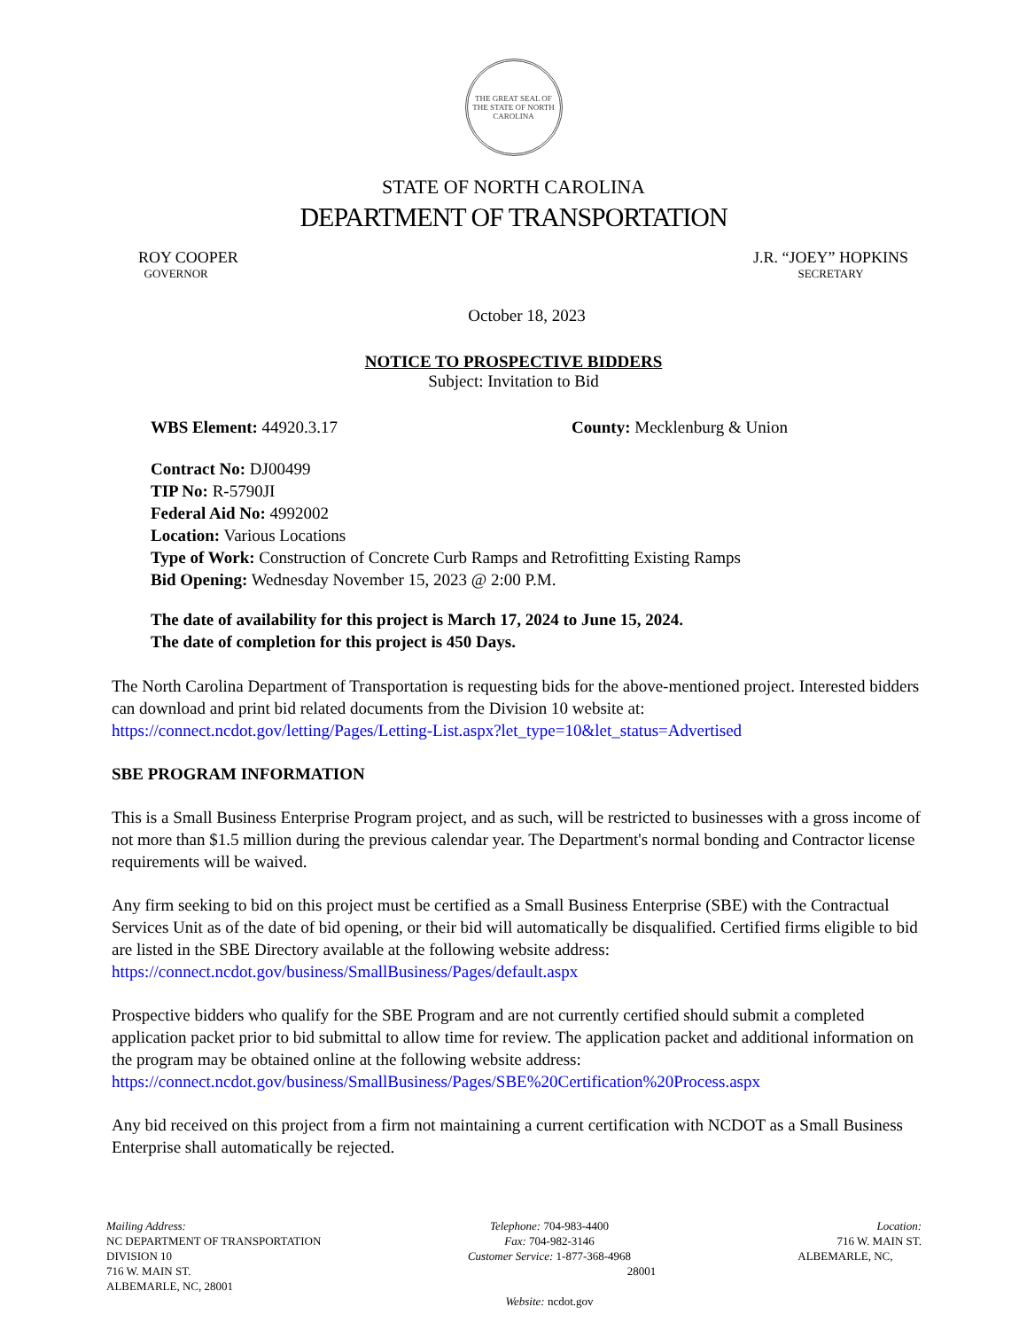THE GREAT SEAL OF THE STATE OF NORTH CAROLINA
STATE OF NORTH CAROLINA
DEPARTMENT OF TRANSPORTATION
ROY COOPER
GOVERNOR
J.R. “JOEY” HOPKINS
SECRETARY
October 18, 2023
NOTICE TO PROSPECTIVE BIDDERS
Subject: Invitation to Bid
WBS Element: 44920.3.17 County: Mecklenburg & Union
Contract No: DJ00499
TIP No: R-5790JI
Federal Aid No: 4992002
Location: Various Locations
Type of Work: Construction of Concrete Curb Ramps and Retrofitting Existing Ramps
Bid Opening: Wednesday November 15, 2023 @ 2:00 P.M.
The date of availability for this project is March 17, 2024 to June 15, 2024.
The date of completion for this project is 450 Days.
The North Carolina Department of Transportation is requesting bids for the above-mentioned project. Interested bidders can download and print bid related documents from the Division 10 website at: https://connect.ncdot.gov/letting/Pages/Letting-List.aspx?let_type=10&let_status=Advertised
SBE PROGRAM INFORMATION
This is a Small Business Enterprise Program project, and as such, will be restricted to businesses with a gross income of not more than $1.5 million during the previous calendar year. The Department's normal bonding and Contractor license requirements will be waived.
Any firm seeking to bid on this project must be certified as a Small Business Enterprise (SBE) with the Contractual Services Unit as of the date of bid opening, or their bid will automatically be disqualified. Certified firms eligible to bid are listed in the SBE Directory available at the following website address: https://connect.ncdot.gov/business/SmallBusiness/Pages/default.aspx
Prospective bidders who qualify for the SBE Program and are not currently certified should submit a completed application packet prior to bid submittal to allow time for review. The application packet and additional information on the program may be obtained online at the following website address: https://connect.ncdot.gov/business/SmallBusiness/Pages/SBE%20Certification%20Process.aspx
Any bid received on this project from a firm not maintaining a current certification with NCDOT as a Small Business Enterprise shall automatically be rejected.
Mailing Address:
NC DEPARTMENT OF TRANSPORTATION
DIVISION 10
716 W. MAIN ST.
ALBEMARLE, NC, 28001
Telephone: 704-983-4400
Fax: 704-982-3146
Customer Service: 1-877-368-4968
28001
Website: ncdot.gov
Location:
716 W. MAIN ST.
ALBEMARLE, NC,